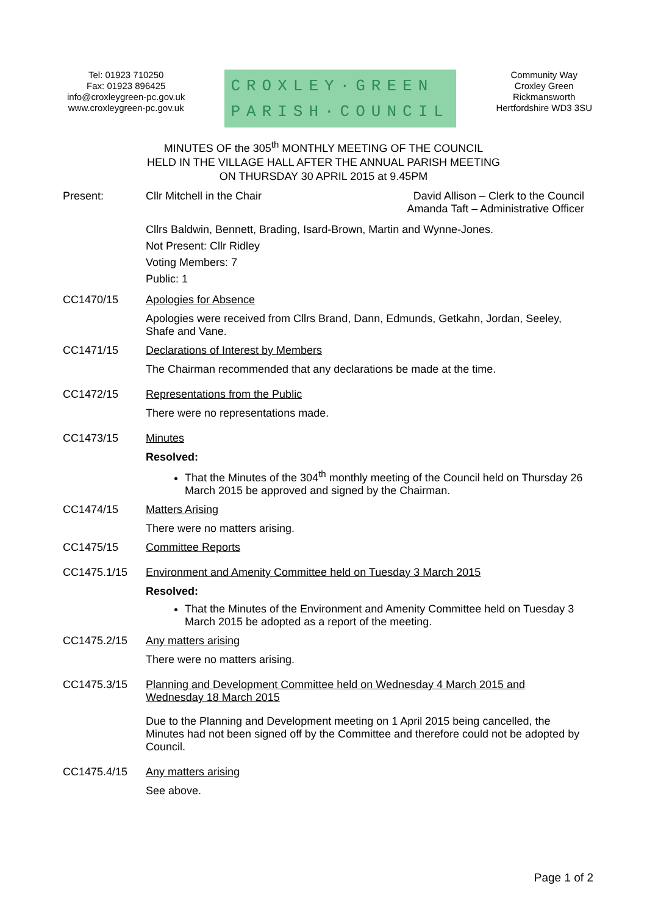Tel: 01923 710250
Fax: 01923 896425
info@croxleygreen-pc.gov.uk
www.croxleygreen-pc.gov.uk
CROXLEY·GREEN
PARISH·COUNCIL
Community Way
Croxley Green
Rickmansworth
Hertfordshire WD3 3SU
MINUTES OF the 305<sup>th</sup> MONTHLY MEETING OF THE COUNCIL
HELD IN THE VILLAGE HALL AFTER THE ANNUAL PARISH MEETING
ON THURSDAY 30 APRIL 2015 at 9.45PM
Present: Cllr Mitchell in the Chair David Allison – Clerk to the Council
Amanda Taft – Administrative Officer
Cllrs Baldwin, Bennett, Brading, Isard-Brown, Martin and Wynne-Jones.
Not Present: Cllr Ridley
Voting Members: 7
Public: 1
CC1470/15 Apologies for Absence
Apologies were received from Cllrs Brand, Dann, Edmunds, Getkahn, Jordan, Seeley, Shafe and Vane.
CC1471/15 Declarations of Interest by Members
The Chairman recommended that any declarations be made at the time.
CC1472/15 Representations from the Public
There were no representations made.
CC1473/15 Minutes
Resolved:
That the Minutes of the 304<sup>th</sup> monthly meeting of the Council held on Thursday 26 March 2015 be approved and signed by the Chairman.
CC1474/15 Matters Arising
There were no matters arising.
CC1475/15 Committee Reports
CC1475.1/15 Environment and Amenity Committee held on Tuesday 3 March 2015
Resolved:
That the Minutes of the Environment and Amenity Committee held on Tuesday 3 March 2015 be adopted as a report of the meeting.
CC1475.2/15 Any matters arising
There were no matters arising.
CC1475.3/15 Planning and Development Committee held on Wednesday 4 March 2015 and Wednesday 18 March 2015
Due to the Planning and Development meeting on 1 April 2015 being cancelled, the Minutes had not been signed off by the Committee and therefore could not be adopted by Council.
CC1475.4/15 Any matters arising
See above.
Page 1 of 2